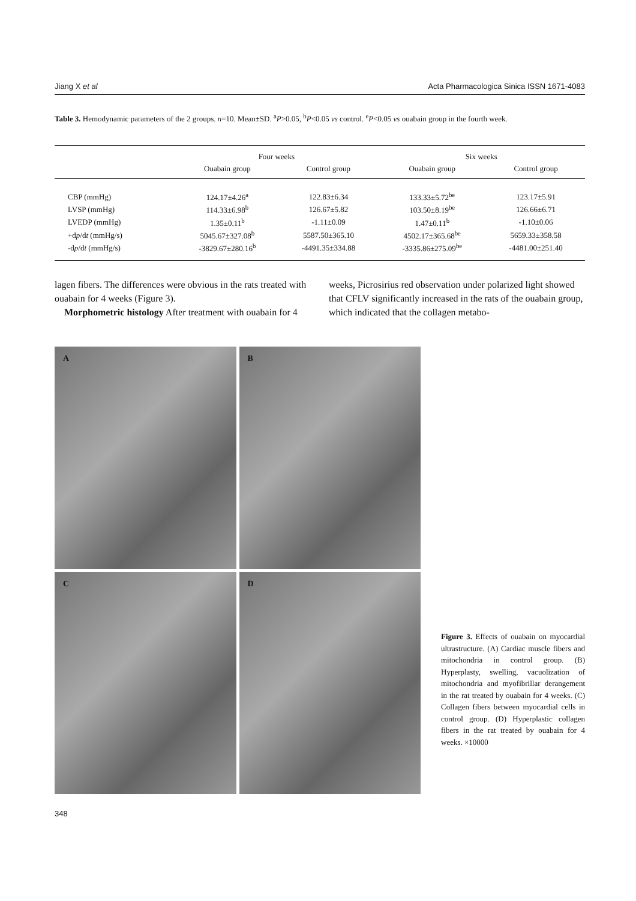Jiang X et al Acta Pharmacologica Sinica ISSN 1671-4083
Table 3. Hemodynamic parameters of the 2 groups. n=10. Mean±SD. <sup>a</sup>P>0.05, <sup>b</sup>P<0.05 vs control. <sup>e</sup>P<0.05 vs ouabain group in the fourth week.
| | Four weeks | | Six weeks | |
| --- | --- | --- | --- | --- |
| | Ouabain group | Control group | Ouabain group | Control group |
| CBP (mmHg) | 124.17±4.26<sup>a</sup> | 122.83±6.34 | 133.33±5.72<sup>be</sup> | 123.17±5.91 |
| LVSP (mmHg) | 114.33±6.98<sup>b</sup> | 126.67±5.82 | 103.50±8.19<sup>be</sup> | 126.66±6.71 |
| LVEDP (mmHg) | 1.35±0.11<sup>b</sup> | -1.11±0.09 | 1.47±0.11<sup>b</sup> | -1.10±0.06 |
| +d p /d t (mmHg/s) | 5045.67±327.08<sup>b</sup> | 5587.50±365.10 | 4502.17±365.68<sup>be</sup> | 5659.33±358.58 |
| -d p /d t (mmHg/s) | -3829.67±280.16<sup>b</sup> | -4491.35±334.88 | -3335.86±275.09<sup>be</sup> | -4481.00±251.40 |
lagen fibers. The differences were obvious in the rats treated with ouabain for 4 weeks (Figure 3).
Morphometric histology After treatment with ouabain for 4 weeks, Picrosirius red observation under polarized light showed that CFLV significantly increased in the rats of the ouabain group, which indicated that the collagen metabo-
A
B
C
D
Figure 3. Effects of ouabain on myocardial ultrastructure. (A) Cardiac muscle fibers and mitochondria in control group. (B) Hyperplasty, swelling, vacuolization of mitochondria and myofibrillar derangement in the rat treated by ouabain for 4 weeks. (C) Collagen fibers between myocardial cells in control group. (D) Hyperplastic collagen fibers in the rat treated by ouabain for 4 weeks. ×10000
348